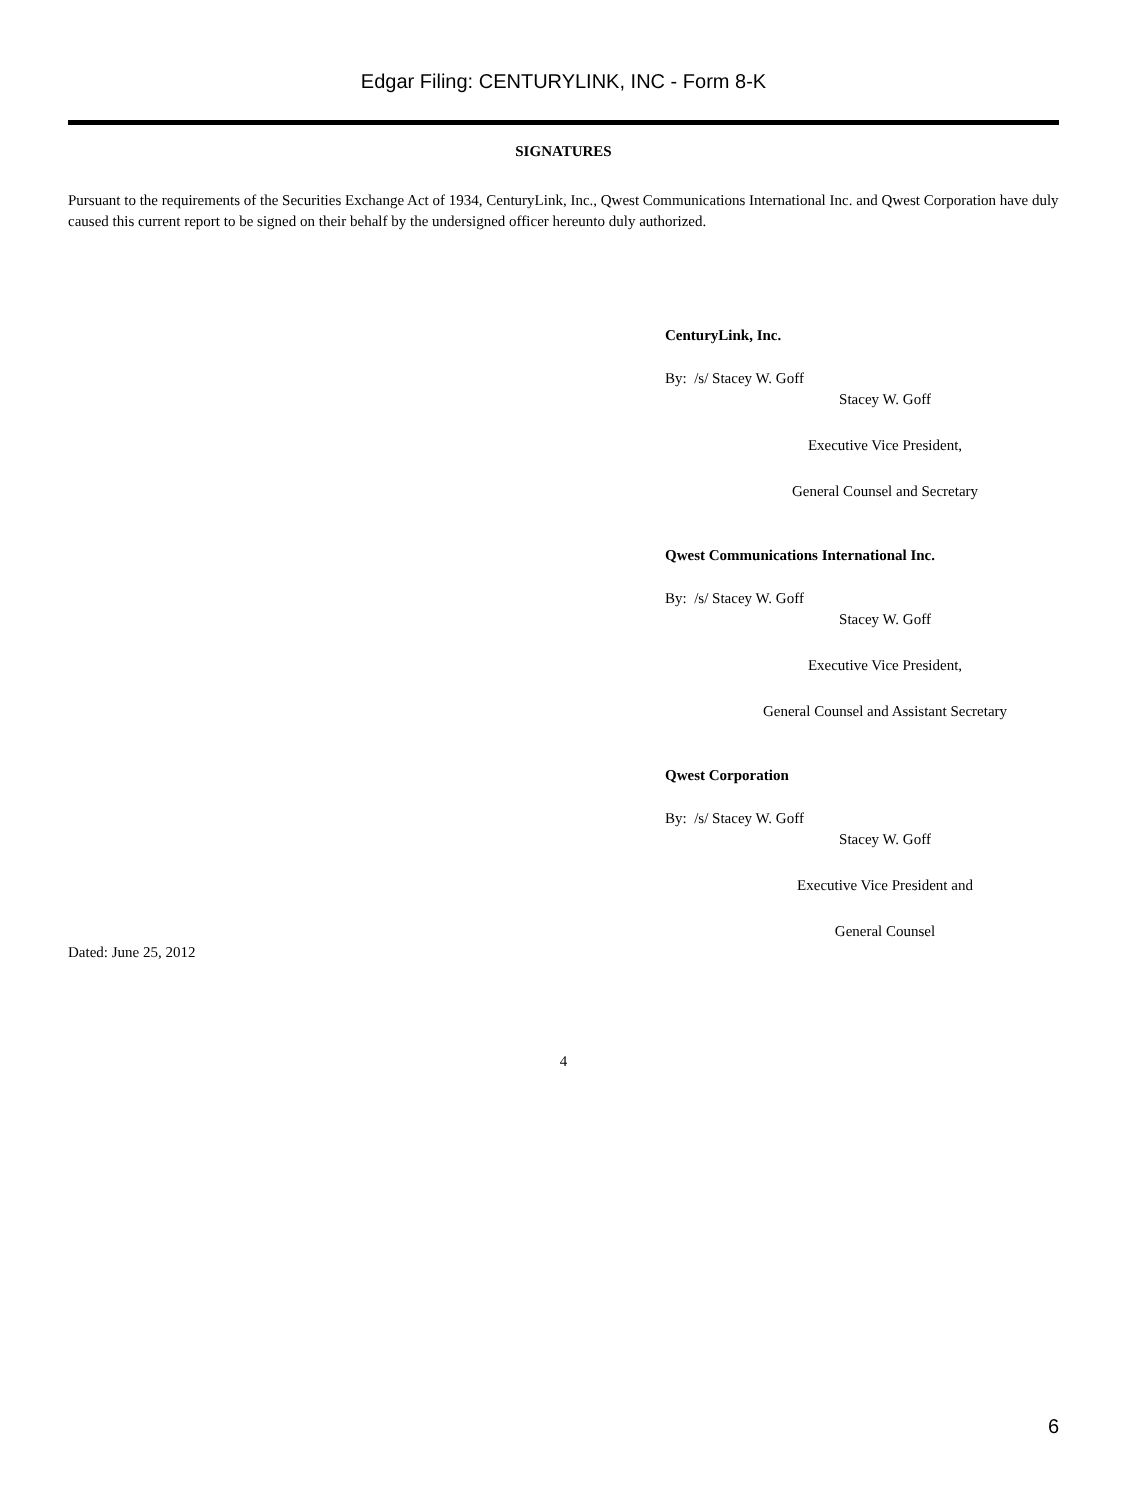Edgar Filing: CENTURYLINK, INC - Form 8-K
SIGNATURES
Pursuant to the requirements of the Securities Exchange Act of 1934, CenturyLink, Inc., Qwest Communications International Inc. and Qwest Corporation have duly caused this current report to be signed on their behalf by the undersigned officer hereunto duly authorized.
CenturyLink, Inc.
By: /s/ Stacey W. Goff
Stacey W. Goff
Executive Vice President,
General Counsel and Secretary
Qwest Communications International Inc.
By: /s/ Stacey W. Goff
Stacey W. Goff
Executive Vice President,
General Counsel and Assistant Secretary
Qwest Corporation
By: /s/ Stacey W. Goff
Stacey W. Goff
Executive Vice President and
General Counsel
Dated: June 25, 2012
4
6